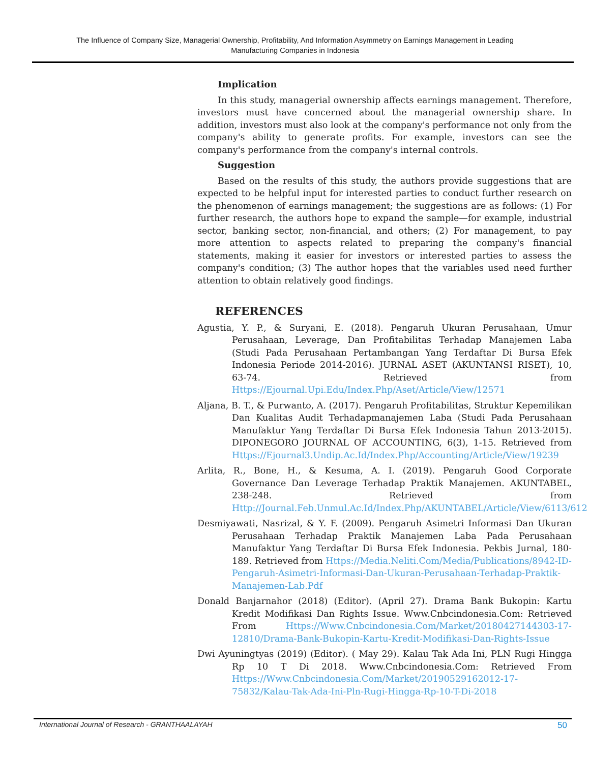The Influence of Company Size, Managerial Ownership, Profitability, And Information Asymmetry on Earnings Management in Leading
Manufacturing Companies in Indonesia
Implication
In this study, managerial ownership affects earnings management. Therefore, investors must have concerned about the managerial ownership share. In addition, investors must also look at the company's performance not only from the company's ability to generate profits. For example, investors can see the company's performance from the company's internal controls.
Suggestion
Based on the results of this study, the authors provide suggestions that are expected to be helpful input for interested parties to conduct further research on the phenomenon of earnings management; the suggestions are as follows: (1) For further research, the authors hope to expand the sample—for example, industrial sector, banking sector, non-financial, and others; (2) For management, to pay more attention to aspects related to preparing the company's financial statements, making it easier for investors or interested parties to assess the company's condition; (3) The author hopes that the variables used need further attention to obtain relatively good findings.
REFERENCES
Agustia, Y. P., & Suryani, E. (2018). Pengaruh Ukuran Perusahaan, Umur Perusahaan, Leverage, Dan Profitabilitas Terhadap Manajemen Laba (Studi Pada Perusahaan Pertambangan Yang Terdaftar Di Bursa Efek Indonesia Periode 2014-2016). JURNAL ASET (AKUNTANSI RISET), 10, 63-74. Retrieved from Https://Ejournal.Upi.Edu/Index.Php/Aset/Article/View/12571
Aljana, B. T., & Purwanto, A. (2017). Pengaruh Profitabilitas, Struktur Kepemilikan Dan Kualitas Audit Terhadapmanajemen Laba (Studi Pada Perusahaan Manufaktur Yang Terdaftar Di Bursa Efek Indonesia Tahun 2013-2015). DIPONEGORO JOURNAL OF ACCOUNTING, 6(3), 1-15. Retrieved from Https://Ejournal3.Undip.Ac.Id/Index.Php/Accounting/Article/View/19239
Arlita, R., Bone, H., & Kesuma, A. I. (2019). Pengaruh Good Corporate Governance Dan Leverage Terhadap Praktik Manajemen. AKUNTABEL, 238-248. Retrieved from Http://Journal.Feb.Unmul.Ac.Id/Index.Php/AKUNTABEL/Article/View/6113/612
Desmiyawati, Nasrizal, & Y. F. (2009). Pengaruh Asimetri Informasi Dan Ukuran Perusahaan Terhadap Praktik Manajemen Laba Pada Perusahaan Manufaktur Yang Terdaftar Di Bursa Efek Indonesia. Pekbis Jurnal, 180-189. Retrieved from Https://Media.Neliti.Com/Media/Publications/8942-ID-Pengaruh-Asimetri-Informasi-Dan-Ukuran-Perusahaan-Terhadap-Praktik-Manajemen-Lab.Pdf
Donald Banjarnahor (2018) (Editor). (April 27). Drama Bank Bukopin: Kartu Kredit Modifikasi Dan Rights Issue. Www.Cnbcindonesia.Com: Retrieved From Https://Www.Cnbcindonesia.Com/Market/20180427144303-17-12810/Drama-Bank-Bukopin-Kartu-Kredit-Modifikasi-Dan-Rights-Issue
Dwi Ayuningtyas (2019) (Editor). ( May 29). Kalau Tak Ada Ini, PLN Rugi Hingga Rp 10 T Di 2018. Www.Cnbcindonesia.Com: Retrieved From Https://Www.Cnbcindonesia.Com/Market/20190529162012-17-75832/Kalau-Tak-Ada-Ini-Pln-Rugi-Hingga-Rp-10-T-Di-2018
International Journal of Research - GRANTHAALAYAH 50